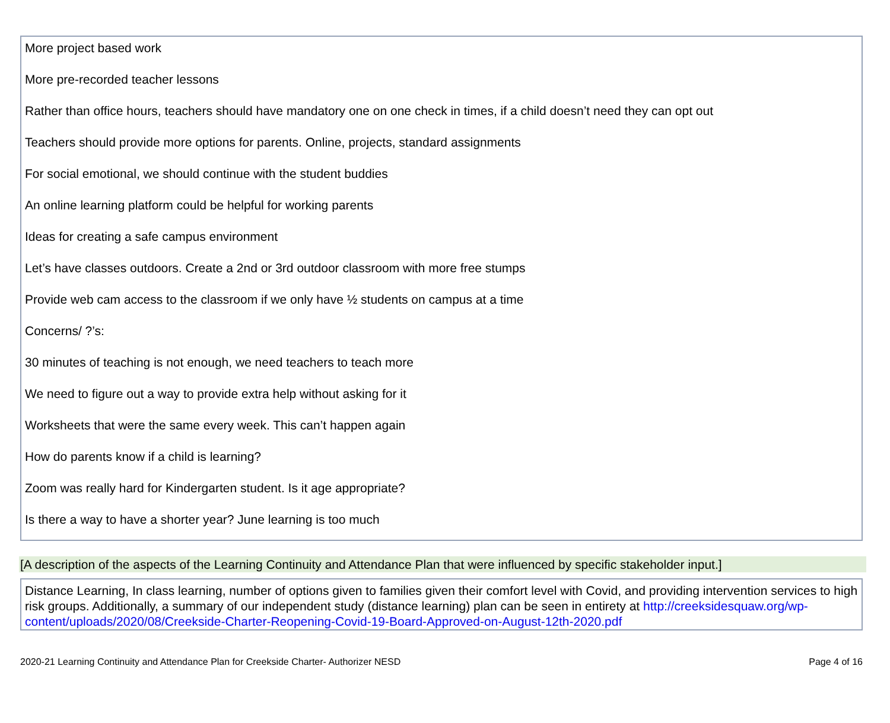More project based work
More pre-recorded teacher lessons
Rather than office hours, teachers should have mandatory one on one check in times, if a child doesn’t need they can opt out
Teachers should provide more options for parents. Online, projects, standard assignments
For social emotional, we should continue with the student buddies
An online learning platform could be helpful for working parents
Ideas for creating a safe campus environment
Let’s have classes outdoors. Create a 2nd or 3rd outdoor classroom with more free stumps
Provide web cam access to the classroom if we only have ½ students on campus at a time
Concerns/ ?’s:
30 minutes of teaching is not enough, we need teachers to teach more
We need to figure out a way to provide extra help without asking for it
Worksheets that were the same every week. This can’t happen again
How do parents know if a child is learning?
Zoom was really hard for Kindergarten student. Is it age appropriate?
Is there a way to have a shorter year? June learning is too much
[A description of the aspects of the Learning Continuity and Attendance Plan that were influenced by specific stakeholder input.]
Distance Learning, In class learning, number of options given to families given their comfort level with Covid, and providing intervention services to high risk groups. Additionally, a summary of our independent study (distance learning) plan can be seen in entirety at http://creeksidesquaw.org/wp-content/uploads/2020/08/Creekside-Charter-Reopening-Covid-19-Board-Approved-on-August-12th-2020.pdf
2020-21 Learning Continuity and Attendance Plan for Creekside Charter- Authorizer NESD Page 4 of 16